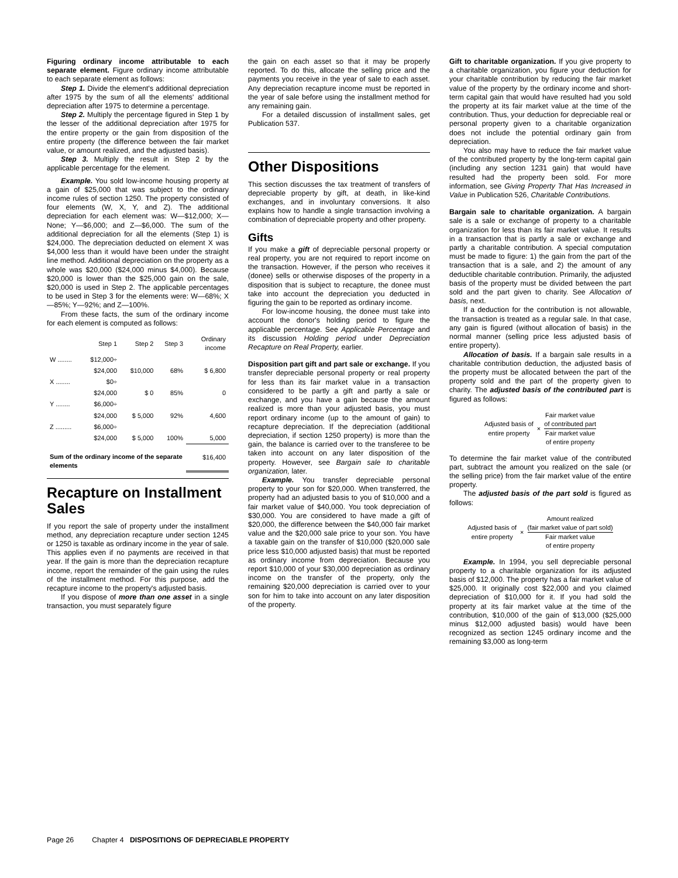Figuring ordinary income attributable to each separate element. Figure ordinary income attributable to each separate element as follows:
Step 1. Divide the element's additional depreciation after 1975 by the sum of all the elements' additional depreciation after 1975 to determine a percentage.
Step 2. Multiply the percentage figured in Step 1 by the lesser of the additional depreciation after 1975 for the entire property or the gain from disposition of the entire property (the difference between the fair market value, or amount realized, and the adjusted basis).
Step 3. Multiply the result in Step 2 by the applicable percentage for the element.
Example. You sold low-income housing property at a gain of $25,000 that was subject to the ordinary income rules of section 1250. The property consisted of four elements (W, X, Y, and Z). The additional depreciation for each element was: W—$12,000; X—None; Y—$6,000; and Z—$6,000. The sum of the additional depreciation for all the elements (Step 1) is $24,000. The depreciation deducted on element X was $4,000 less than it would have been under the straight line method. Additional depreciation on the property as a whole was $20,000 ($24,000 minus $4,000). Because $20,000 is lower than the $25,000 gain on the sale, $20,000 is used in Step 2. The applicable percentages to be used in Step 3 for the elements were: W—68%; X—85%; Y—92%; and Z—100%.
From these facts, the sum of the ordinary income for each element is computed as follows:
| | Step 1 | Step 2 | Step 3 | Ordinary income |
| --- | --- | --- | --- | --- |
| W ........ | $12,000÷ | | | |
| | $24,000 | $10,000 | 68% | $ 6,800 |
| X ........ | $0÷ | | | |
| | $24,000 | $ 0 | 85% | 0 |
| Y ........ | $6,000÷ | | | |
| | $24,000 | $ 5,000 | 92% | 4,600 |
| Z ......... | $6,000÷ | | | |
| | $24,000 | $ 5,000 | 100% | 5,000 |
| Sum of the ordinary income of the separate elements | | | | $16,400 |
Recapture on Installment Sales
If you report the sale of property under the installment method, any depreciation recapture under section 1245 or 1250 is taxable as ordinary income in the year of sale. This applies even if no payments are received in that year. If the gain is more than the depreciation recapture income, report the remainder of the gain using the rules of the installment method. For this purpose, add the recapture income to the property's adjusted basis.
If you dispose of more than one asset in a single transaction, you must separately figure
the gain on each asset so that it may be properly reported. To do this, allocate the selling price and the payments you receive in the year of sale to each asset. Any depreciation recapture income must be reported in the year of sale before using the installment method for any remaining gain.
For a detailed discussion of installment sales, get Publication 537.
Other Dispositions
This section discusses the tax treatment of transfers of depreciable property by gift, at death, in like-kind exchanges, and in involuntary conversions. It also explains how to handle a single transaction involving a combination of depreciable property and other property.
Gifts
If you make a gift of depreciable personal property or real property, you are not required to report income on the transaction. However, if the person who receives it (donee) sells or otherwise disposes of the property in a disposition that is subject to recapture, the donee must take into account the depreciation you deducted in figuring the gain to be reported as ordinary income.
For low-income housing, the donee must take into account the donor's holding period to figure the applicable percentage. See Applicable Percentage and its discussion Holding period under Depreciation Recapture on Real Property, earlier.
Disposition part gift and part sale or exchange. If you transfer depreciable personal property or real property for less than its fair market value in a transaction considered to be partly a gift and partly a sale or exchange, and you have a gain because the amount realized is more than your adjusted basis, you must report ordinary income (up to the amount of gain) to recapture depreciation. If the depreciation (additional depreciation, if section 1250 property) is more than the gain, the balance is carried over to the transferee to be taken into account on any later disposition of the property. However, see Bargain sale to charitable organization, later.
Example. You transfer depreciable personal property to your son for $20,000. When transferred, the property had an adjusted basis to you of $10,000 and a fair market value of $40,000. You took depreciation of $30,000. You are considered to have made a gift of $20,000, the difference between the $40,000 fair market value and the $20,000 sale price to your son. You have a taxable gain on the transfer of $10,000 ($20,000 sale price less $10,000 adjusted basis) that must be reported as ordinary income from depreciation. Because you report $10,000 of your $30,000 depreciation as ordinary income on the transfer of the property, only the remaining $20,000 depreciation is carried over to your son for him to take into account on any later disposition of the property.
Gift to charitable organization. If you give property to a charitable organization, you figure your deduction for your charitable contribution by reducing the fair market value of the property by the ordinary income and short-term capital gain that would have resulted had you sold the property at its fair market value at the time of the contribution. Thus, your deduction for depreciable real or personal property given to a charitable organization does not include the potential ordinary gain from depreciation.
You also may have to reduce the fair market value of the contributed property by the long-term capital gain (including any section 1231 gain) that would have resulted had the property been sold. For more information, see Giving Property That Has Increased in Value in Publication 526, Charitable Contributions.
Bargain sale to charitable organization. A bargain sale is a sale or exchange of property to a charitable organization for less than its fair market value. It results in a transaction that is partly a sale or exchange and partly a charitable contribution. A special computation must be made to figure: 1) the gain from the part of the transaction that is a sale, and 2) the amount of any deductible charitable contribution. Primarily, the adjusted basis of the property must be divided between the part sold and the part given to charity. See Allocation of basis, next.
If a deduction for the contribution is not allowable, the transaction is treated as a regular sale. In that case, any gain is figured (without allocation of basis) in the normal manner (selling price less adjusted basis of entire property).
Allocation of basis. If a bargain sale results in a charitable contribution deduction, the adjusted basis of the property must be allocated between the part of the property sold and the part of the property given to charity. The adjusted basis of the contributed part is figured as follows:
Adjusted basis of
entire property
×
Fair market value
of contributed part
Fair market value
of entire property
To determine the fair market value of the contributed part, subtract the amount you realized on the sale (or the selling price) from the fair market value of the entire property.
The adjusted basis of the part sold is figured as follows:
Adjusted basis of
entire property
×
Amount realized
(fair market value of part sold)
Fair market value
of entire property
Example. In 1994, you sell depreciable personal property to a charitable organization for its adjusted basis of $12,000. The property has a fair market value of $25,000. It originally cost $22,000 and you claimed depreciation of $10,000 for it. If you had sold the property at its fair market value at the time of the contribution, $10,000 of the gain of $13,000 ($25,000 minus $12,000 adjusted basis) would have been recognized as section 1245 ordinary income and the remaining $3,000 as long-term
Page 26 Chapter 4 DISPOSITIONS OF DEPRECIABLE PROPERTY